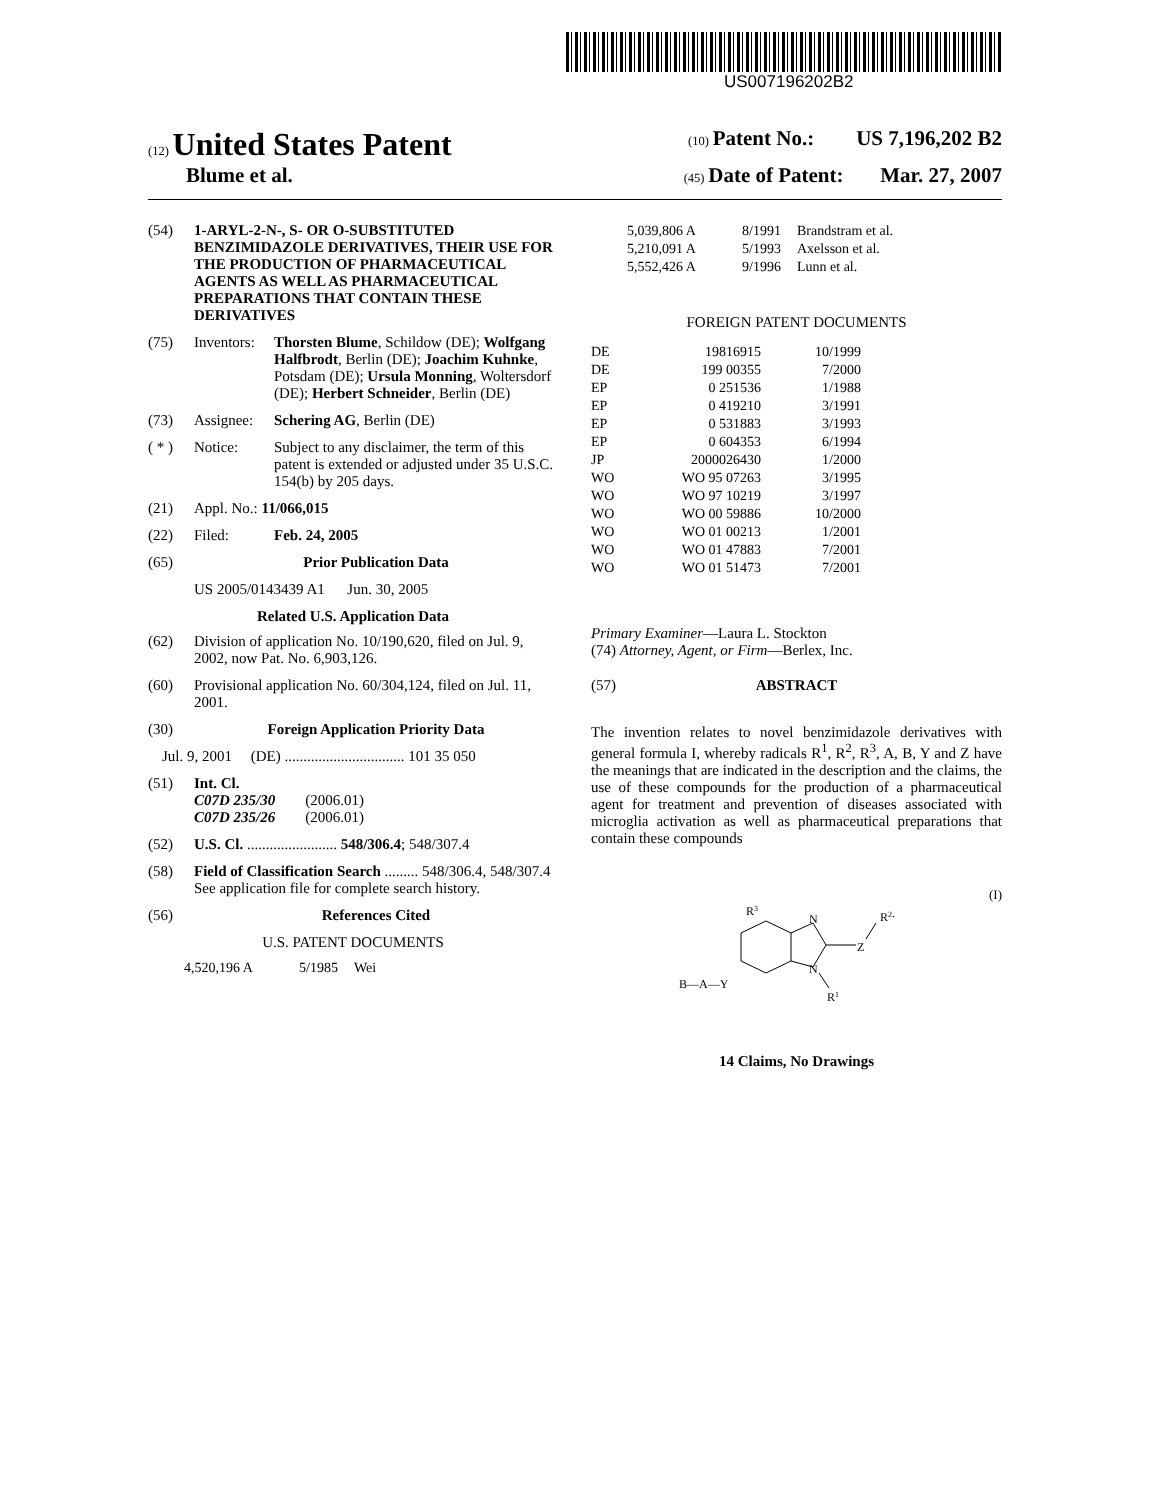US007196202B2
(12) United States Patent (10) Patent No.: US 7,196,202 B2
Blume et al. (45) Date of Patent: Mar. 27, 2007
(54) 1-ARYL-2-N-, S- OR O-SUBSTITUTED BENZIMIDAZOLE DERIVATIVES, THEIR USE FOR THE PRODUCTION OF PHARMACEUTICAL AGENTS AS WELL AS PHARMACEUTICAL PREPARATIONS THAT CONTAIN THESE DERIVATIVES
(75) Inventors: Thorsten Blume, Schildow (DE); Wolfgang Halfbrodt, Berlin (DE); Joachim Kuhnke, Potsdam (DE); Ursula Monning, Woltersdorf (DE); Herbert Schneider, Berlin (DE)
(73) Assignee: Schering AG, Berlin (DE)
( * ) Notice: Subject to any disclaimer, the term of this patent is extended or adjusted under 35 U.S.C. 154(b) by 205 days.
(21) Appl. No.: 11/066,015
(22) Filed: Feb. 24, 2005
(65) Prior Publication Data
US 2005/0143439 A1 Jun. 30, 2005
Related U.S. Application Data
(62) Division of application No. 10/190,620, filed on Jul. 9, 2002, now Pat. No. 6,903,126.
(60) Provisional application No. 60/304,124, filed on Jul. 11, 2001.
(30) Foreign Application Priority Data
Jul. 9, 2001 (DE) ................................ 101 35 050
(51) Int. Cl.
C07D 235/30 (2006.01)
C07D 235/26 (2006.01)
(52) U.S. Cl. ........................ 548/306.4; 548/307.4
(58) Field of Classification Search ......... 548/306.4, 548/307.4
See application file for complete search history.
(56) References Cited
U.S. PATENT DOCUMENTS
| 4,520,196 A | 5/1985 | Wei |
| 5,039,806 A | 8/1991 | Brandstram et al. |
| 5,210,091 A | 5/1993 | Axelsson et al. |
| 5,552,426 A | 9/1996 | Lunn et al. |
FOREIGN PATENT DOCUMENTS
| DE | 19816915 | 10/1999 |
| DE | 199 00355 | 7/2000 |
| EP | 0 251536 | 1/1988 |
| EP | 0 419210 | 3/1991 |
| EP | 0 531883 | 3/1993 |
| EP | 0 604353 | 6/1994 |
| JP | 2000026430 | 1/2000 |
| WO | WO 95 07263 | 3/1995 |
| WO | WO 97 10219 | 3/1997 |
| WO | WO 00 59886 | 10/2000 |
| WO | WO 01 00213 | 1/2001 |
| WO | WO 01 47883 | 7/2001 |
| WO | WO 01 51473 | 7/2001 |
Primary Examiner—Laura L. Stockton
(74) Attorney, Agent, or Firm—Berlex, Inc.
(57) ABSTRACT
The invention relates to novel benzimidazole derivatives with general formula I, whereby radicals R<sup>1</sup>, R<sup>2</sup>, R<sup>3</sup>, A, B, Y and Z have the meanings that are indicated in the description and the claims, the use of these compounds for the production of a pharmaceutical agent for treatment and prevention of diseases associated with microglia activation as well as pharmaceutical preparations that contain these compounds
(I)
R3
N
R2.
Z
N
R1
B—A—Y
14 Claims, No Drawings